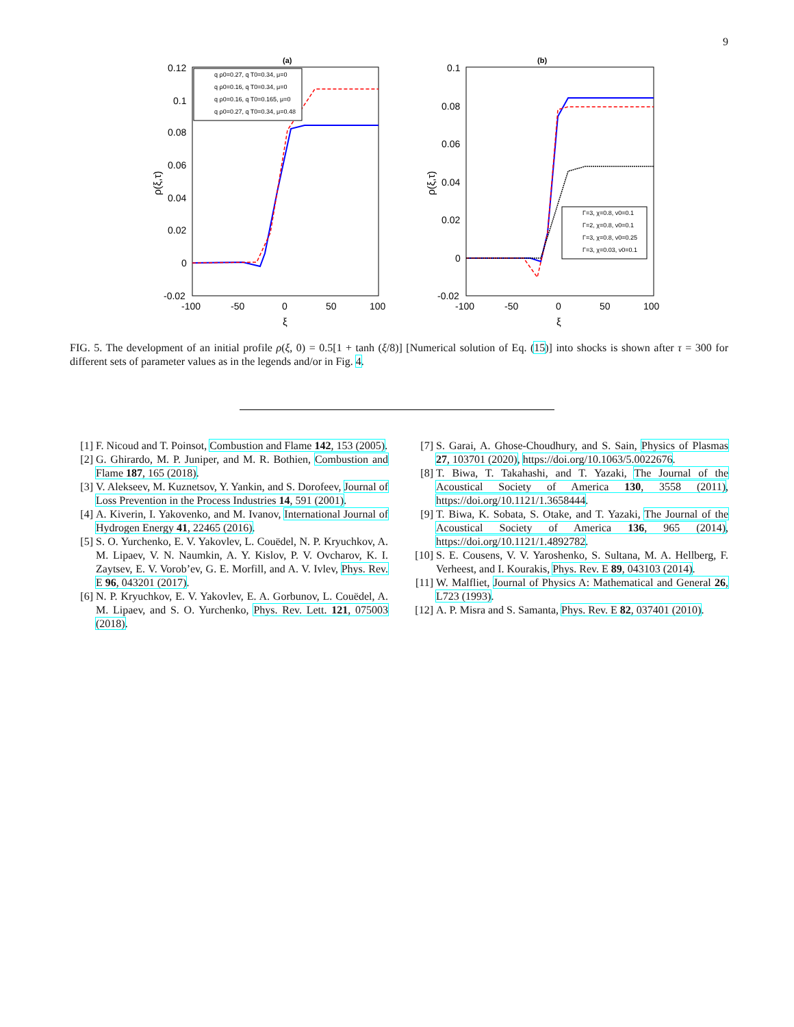9
(a)
0.12
0.1
0.08
0.06
0.04
0.02
0
-0.02
-100
-50
0
50
100
ξ
ρ(ξ,τ)
q ρ0=0.27, q T0=0.34, μ=0
q ρ0=0.16, q T0=0.34, μ=0
q ρ0=0.16, q T0=0.165, μ=0
q ρ0=0.27, q T0=0.34, μ=0.48
(b)
0.1
0.08
0.06
0.04
0.02
0
-0.02
-100
-50
0
50
100
ξ
ρ(ξ,τ)
Γ=3, χ=0.8, ν0=0.1
Γ=2, χ=0.8, ν0=0.1
Γ=3, χ=0.8, ν0=0.25
Γ=3, χ=0.03, ν0=0.1
FIG. 5. The development of an initial profile ρ(ξ, 0) = 0.5[1 + tanh (ξ/8)] [Numerical solution of Eq. (15)] into shocks is shown after τ = 300 for different sets of parameter values as in the legends and/or in Fig. 4.
[1] F. Nicoud and T. Poinsot, Combustion and Flame 142, 153 (2005).
[2] G. Ghirardo, M. P. Juniper, and M. R. Bothien, Combustion and Flame 187, 165 (2018).
[3] V. Alekseev, M. Kuznetsov, Y. Yankin, and S. Dorofeev, Journal of Loss Prevention in the Process Industries 14, 591 (2001).
[4] A. Kiverin, I. Yakovenko, and M. Ivanov, International Journal of Hydrogen Energy 41, 22465 (2016).
[5] S. O. Yurchenko, E. V. Yakovlev, L. Couëdel, N. P. Kryuchkov, A. M. Lipaev, V. N. Naumkin, A. Y. Kislov, P. V. Ovcharov, K. I. Zaytsev, E. V. Vorob’ev, G. E. Morfill, and A. V. Ivlev, Phys. Rev. E 96, 043201 (2017).
[6] N. P. Kryuchkov, E. V. Yakovlev, E. A. Gorbunov, L. Couëdel, A. M. Lipaev, and S. O. Yurchenko, Phys. Rev. Lett. 121, 075003 (2018).
[7] S. Garai, A. Ghose-Choudhury, and S. Sain, Physics of Plasmas 27, 103701 (2020), https://doi.org/10.1063/5.0022676.
[8] T. Biwa, T. Takahashi, and T. Yazaki, The Journal of the Acoustical Society of America 130, 3558 (2011), https://doi.org/10.1121/1.3658444.
[9] T. Biwa, K. Sobata, S. Otake, and T. Yazaki, The Journal of the Acoustical Society of America 136, 965 (2014), https://doi.org/10.1121/1.4892782.
[10] S. E. Cousens, V. V. Yaroshenko, S. Sultana, M. A. Hellberg, F. Verheest, and I. Kourakis, Phys. Rev. E 89, 043103 (2014).
[11] W. Malfliet, Journal of Physics A: Mathematical and General 26, L723 (1993).
[12] A. P. Misra and S. Samanta, Phys. Rev. E 82, 037401 (2010).